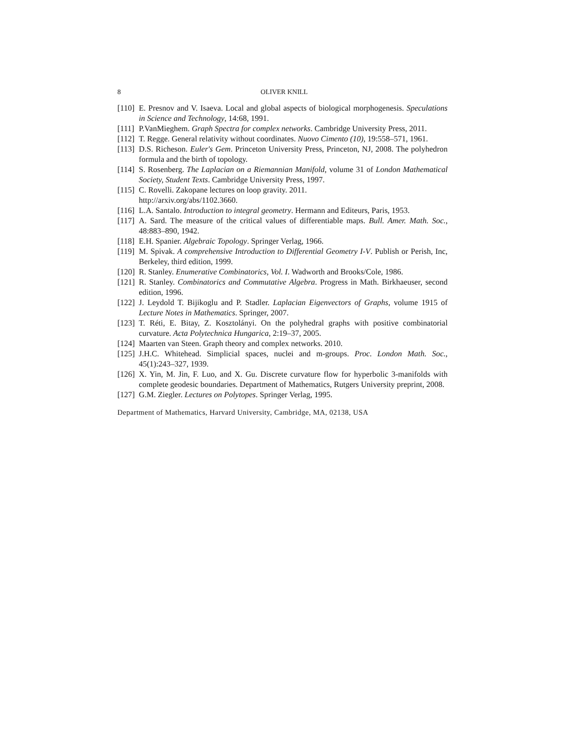8 OLIVER KNILL
[110] E. Presnov and V. Isaeva. Local and global aspects of biological morphogenesis. Speculations in Science and Technology, 14:68, 1991.
[111] P.VanMieghem. Graph Spectra for complex networks. Cambridge University Press, 2011.
[112] T. Regge. General relativity without coordinates. Nuovo Cimento (10), 19:558–571, 1961.
[113] D.S. Richeson. Euler's Gem. Princeton University Press, Princeton, NJ, 2008. The polyhedron formula and the birth of topology.
[114] S. Rosenberg. The Laplacian on a Riemannian Manifold, volume 31 of London Mathematical Society, Student Texts. Cambridge University Press, 1997.
[115] C. Rovelli. Zakopane lectures on loop gravity. 2011.
http://arxiv.org/abs/1102.3660.
[116] L.A. Santalo. Introduction to integral geometry. Hermann and Editeurs, Paris, 1953.
[117] A. Sard. The measure of the critical values of differentiable maps. Bull. Amer. Math. Soc., 48:883–890, 1942.
[118] E.H. Spanier. Algebraic Topology. Springer Verlag, 1966.
[119] M. Spivak. A comprehensive Introduction to Differential Geometry I-V. Publish or Perish, Inc, Berkeley, third edition, 1999.
[120] R. Stanley. Enumerative Combinatorics, Vol. I. Wadworth and Brooks/Cole, 1986.
[121] R. Stanley. Combinatorics and Commutative Algebra. Progress in Math. Birkhaeuser, second edition, 1996.
[122] J. Leydold T. Bijikoglu and P. Stadler. Laplacian Eigenvectors of Graphs, volume 1915 of Lecture Notes in Mathematics. Springer, 2007.
[123] T. Réti, E. Bitay, Z. Kosztolányi. On the polyhedral graphs with positive combinatorial curvature. Acta Polytechnica Hungarica, 2:19–37, 2005.
[124] Maarten van Steen. Graph theory and complex networks. 2010.
[125] J.H.C. Whitehead. Simplicial spaces, nuclei and m-groups. Proc. London Math. Soc., 45(1):243–327, 1939.
[126] X. Yin, M. Jin, F. Luo, and X. Gu. Discrete curvature flow for hyperbolic 3-manifolds with complete geodesic boundaries. Department of Mathematics, Rutgers University preprint, 2008.
[127] G.M. Ziegler. Lectures on Polytopes. Springer Verlag, 1995.
Department of Mathematics, Harvard University, Cambridge, MA, 02138, USA